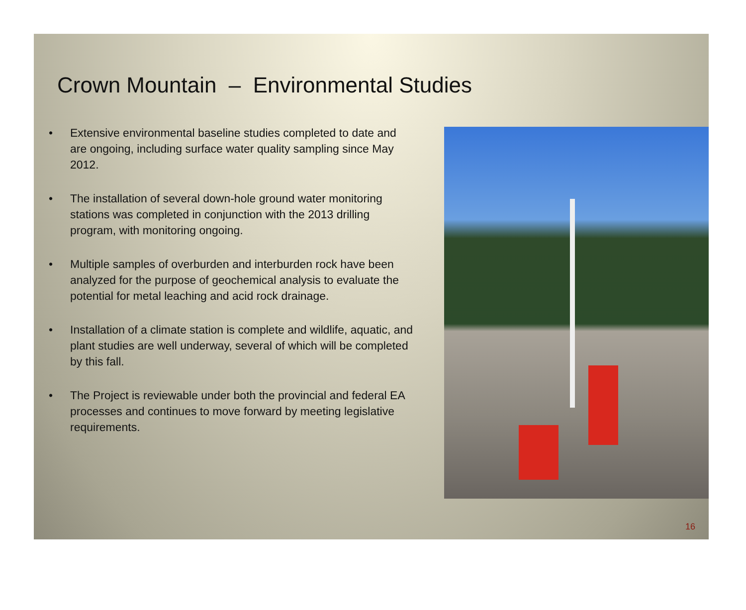Crown Mountain – Environmental Studies
• Extensive environmental baseline studies completed to date and are ongoing, including surface water quality sampling since May 2012.
• The installation of several down-hole ground water monitoring stations was completed in conjunction with the 2013 drilling program, with monitoring ongoing.
• Multiple samples of overburden and interburden rock have been analyzed for the purpose of geochemical analysis to evaluate the potential for metal leaching and acid rock drainage.
• Installation of a climate station is complete and wildlife, aquatic, and plant studies are well underway, several of which will be completed by this fall.
• The Project is reviewable under both the provincial and federal EA processes and continues to move forward by meeting legislative requirements.
16